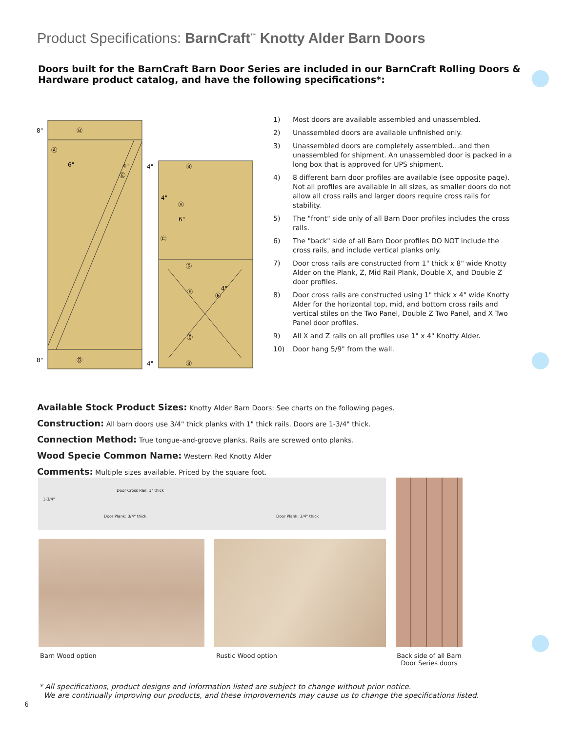Product Specifications: BarnCraft<sup>™</sup> Knotty Alder Barn Doors
Doors built for the BarnCraft Barn Door Series are included in our BarnCraft Rolling Doors & Hardware product catalog, and have the following specifications*:
8"
Ⓑ
Ⓐ
6"
4"
Ⓔ
8"
Ⓑ
4"
Ⓑ
4"
Ⓐ
6"
Ⓒ
Ⓓ
4"
Ⓔ
Ⓔ
Ⓔ
4"
Ⓑ
1) Most doors are available assembled and unassembled.
2) Unassembled doors are available unfinished only.
3) Unassembled doors are completely assembled...and then unassembled for shipment. An unassembled door is packed in a long box that is approved for UPS shipment.
4) 8 different barn door profiles are available (see opposite page). Not all profiles are available in all sizes, as smaller doors do not allow all cross rails and larger doors require cross rails for stability.
5) The "front" side only of all Barn Door profiles includes the cross rails.
6) The "back" side of all Barn Door profiles DO NOT include the cross rails, and include vertical planks only.
7) Door cross rails are constructed from 1" thick x 8" wide Knotty Alder on the Plank, Z, Mid Rail Plank, Double X, and Double Z door profiles.
8) Door cross rails are constructed using 1" thick x 4" wide Knotty Alder for the horizontal top, mid, and bottom cross rails and vertical stiles on the Two Panel, Double Z Two Panel, and X Two Panel door profiles.
9) All X and Z rails on all profiles use 1" x 4" Knotty Alder.
10) Door hang 5/9" from the wall.
Available Stock Product Sizes: Knotty Alder Barn Doors: See charts on the following pages.
Construction: All barn doors use 3/4" thick planks with 1" thick rails. Doors are 1-3/4" thick.
Connection Method: True tongue-and-groove planks. Rails are screwed onto planks.
Wood Specie Common Name: Western Red Knotty Alder
Comments: Multiple sizes available. Priced by the square foot.
1-3/4"
Door Cross Rail: 1" thick
Door Plank: 3/4" thick Door Plank: 3/4" thick
Barn Wood option Rustic Wood option
Back side of all Barn Door Series doors
* All specifications, product designs and information listed are subject to change without prior notice.
We are continually improving our products, and these improvements may cause us to change the specifications listed.
6